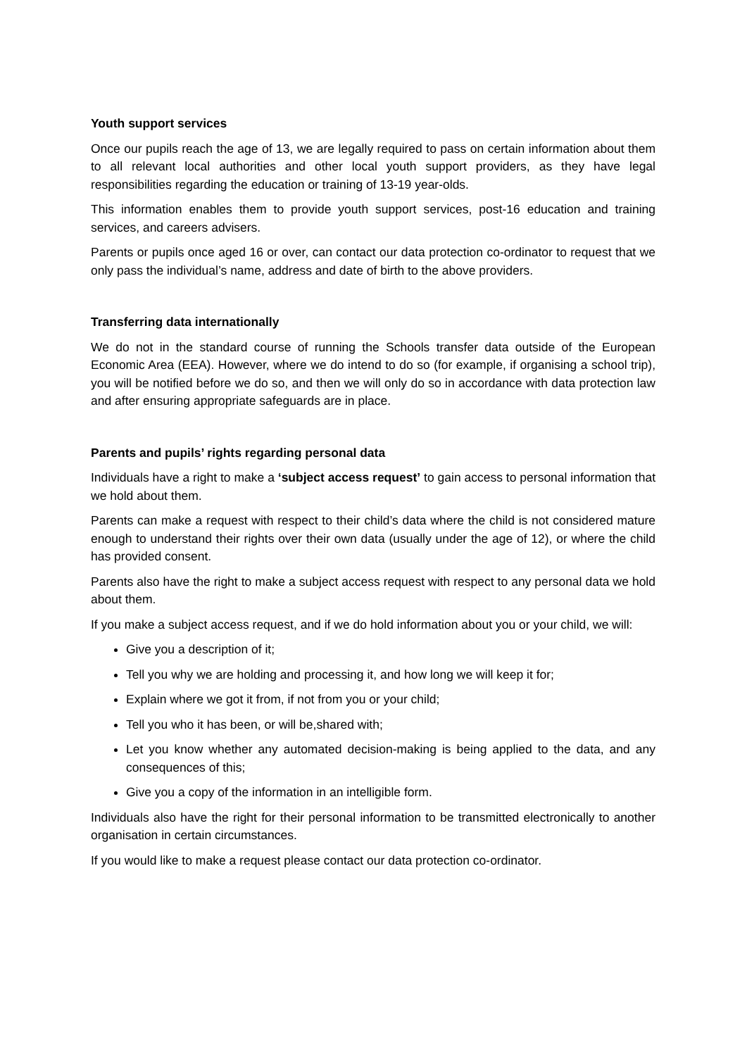Youth support services
Once our pupils reach the age of 13, we are legally required to pass on certain information about them to all relevant local authorities and other local youth support providers, as they have legal responsibilities regarding the education or training of 13-19 year-olds.
This information enables them to provide youth support services, post-16 education and training services, and careers advisers.
Parents or pupils once aged 16 or over, can contact our data protection co-ordinator to request that we only pass the individual’s name, address and date of birth to the above providers.
Transferring data internationally
We do not in the standard course of running the Schools transfer data outside of the European Economic Area (EEA). However, where we do intend to do so (for example, if organising a school trip), you will be notified before we do so, and then we will only do so in accordance with data protection law and after ensuring appropriate safeguards are in place.
Parents and pupils’ rights regarding personal data
Individuals have a right to make a ‘subject access request’ to gain access to personal information that we hold about them.
Parents can make a request with respect to their child’s data where the child is not considered mature enough to understand their rights over their own data (usually under the age of 12), or where the child has provided consent.
Parents also have the right to make a subject access request with respect to any personal data we hold about them.
If you make a subject access request, and if we do hold information about you or your child, we will:
Give you a description of it;
Tell you why we are holding and processing it, and how long we will keep it for;
Explain where we got it from, if not from you or your child;
Tell you who it has been, or will be,shared with;
Let you know whether any automated decision-making is being applied to the data, and any consequences of this;
Give you a copy of the information in an intelligible form.
Individuals also have the right for their personal information to be transmitted electronically to another organisation in certain circumstances.
If you would like to make a request please contact our data protection co-ordinator.